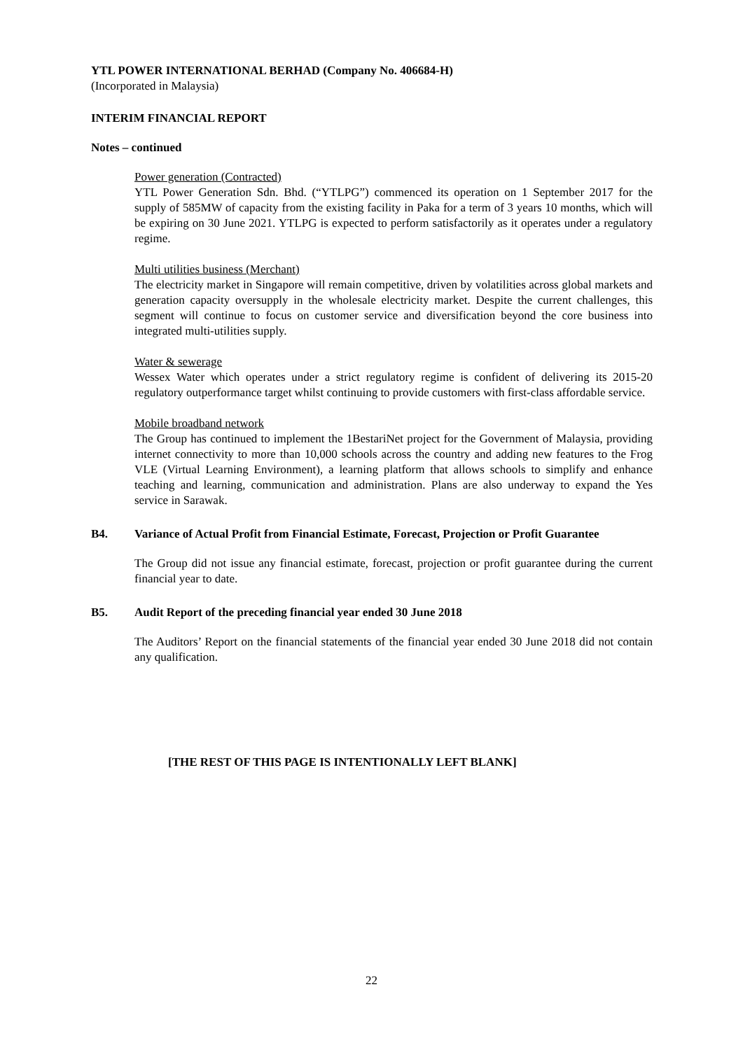YTL POWER INTERNATIONAL BERHAD (Company No. 406684-H)
(Incorporated in Malaysia)
INTERIM FINANCIAL REPORT
Notes – continued
Power generation (Contracted)
YTL Power Generation Sdn. Bhd. (“YTLPG”) commenced its operation on 1 September 2017 for the supply of 585MW of capacity from the existing facility in Paka for a term of 3 years 10 months, which will be expiring on 30 June 2021. YTLPG is expected to perform satisfactorily as it operates under a regulatory regime.
Multi utilities business (Merchant)
The electricity market in Singapore will remain competitive, driven by volatilities across global markets and generation capacity oversupply in the wholesale electricity market. Despite the current challenges, this segment will continue to focus on customer service and diversification beyond the core business into integrated multi-utilities supply.
Water & sewerage
Wessex Water which operates under a strict regulatory regime is confident of delivering its 2015-20 regulatory outperformance target whilst continuing to provide customers with first-class affordable service.
Mobile broadband network
The Group has continued to implement the 1BestariNet project for the Government of Malaysia, providing internet connectivity to more than 10,000 schools across the country and adding new features to the Frog VLE (Virtual Learning Environment), a learning platform that allows schools to simplify and enhance teaching and learning, communication and administration. Plans are also underway to expand the Yes service in Sarawak.
B4. Variance of Actual Profit from Financial Estimate, Forecast, Projection or Profit Guarantee
The Group did not issue any financial estimate, forecast, projection or profit guarantee during the current financial year to date.
B5. Audit Report of the preceding financial year ended 30 June 2018
The Auditors’ Report on the financial statements of the financial year ended 30 June 2018 did not contain any qualification.
[THE REST OF THIS PAGE IS INTENTIONALLY LEFT BLANK]
22